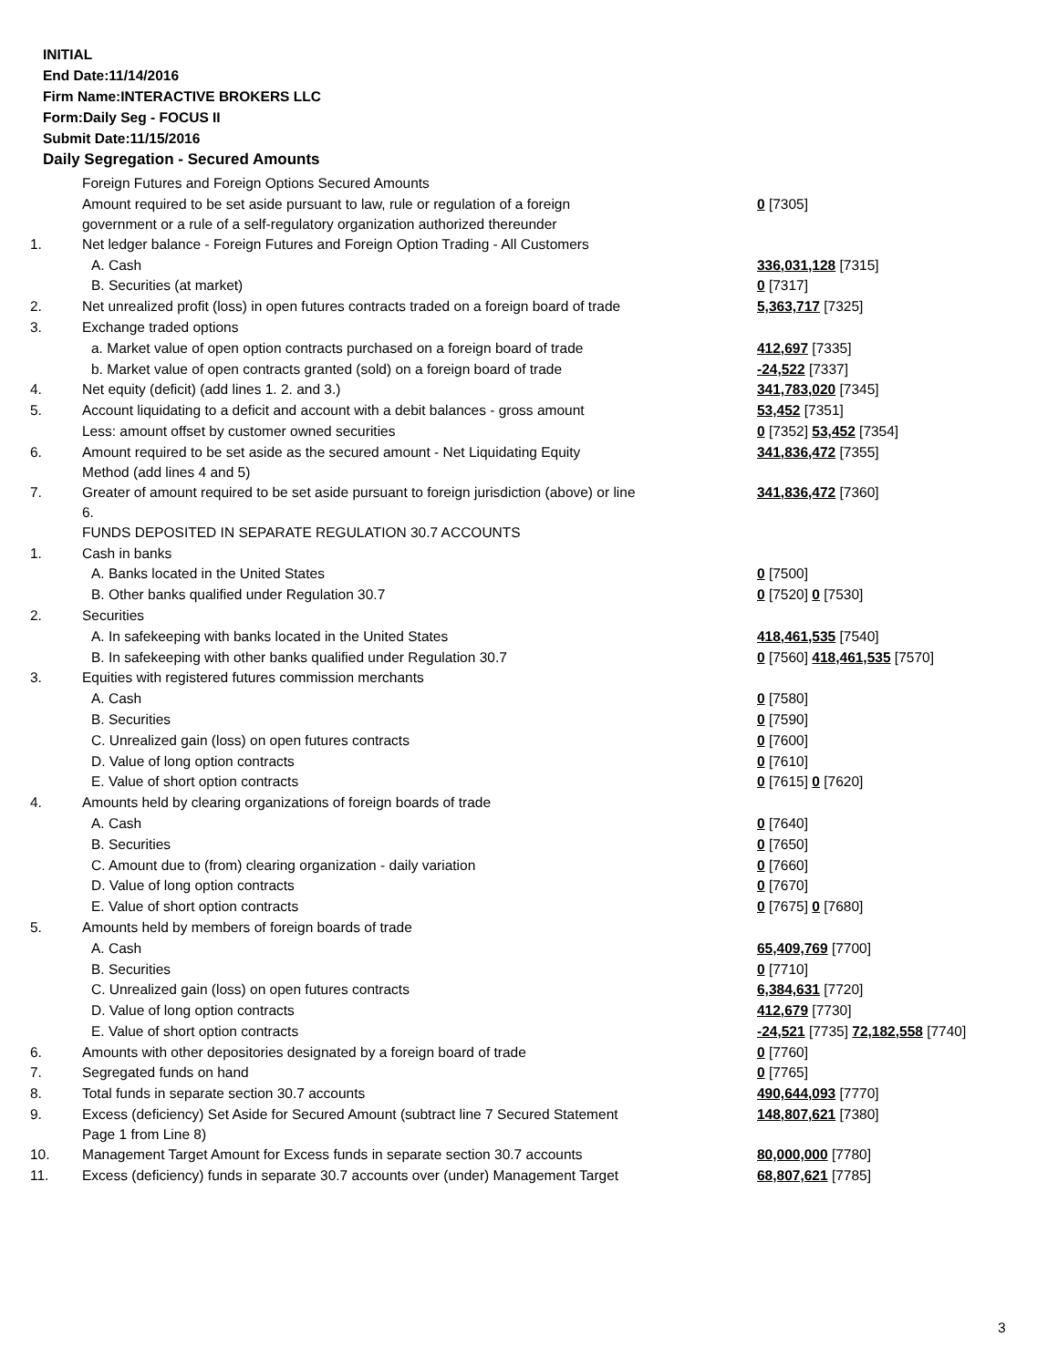INITIAL
End Date:11/14/2016
Firm Name:INTERACTIVE BROKERS LLC
Form:Daily Seg - FOCUS II
Submit Date:11/15/2016
Daily Segregation - Secured Amounts
| | Foreign Futures and Foreign Options Secured Amounts | |
| | Amount required to be set aside pursuant to law, rule or regulation of a foreign government or a rule of a self-regulatory organization authorized thereunder | 0 [7305] |
| 1. | Net ledger balance - Foreign Futures and Foreign Option Trading - All Customers | |
| | A. Cash | 336,031,128 [7315] |
| | B. Securities (at market) | 0 [7317] |
| 2. | Net unrealized profit (loss) in open futures contracts traded on a foreign board of trade | 5,363,717 [7325] |
| 3. | Exchange traded options | |
| | a. Market value of open option contracts purchased on a foreign board of trade | 412,697 [7335] |
| | b. Market value of open contracts granted (sold) on a foreign board of trade | -24,522 [7337] |
| 4. | Net equity (deficit) (add lines 1. 2. and 3.) | 341,783,020 [7345] |
| 5. | Account liquidating to a deficit and account with a debit balances - gross amount | 53,452 [7351] |
| | Less: amount offset by customer owned securities | 0 [7352] 53,452 [7354] |
| 6. | Amount required to be set aside as the secured amount - Net Liquidating Equity Method (add lines 4 and 5) | 341,836,472 [7355] |
| 7. | Greater of amount required to be set aside pursuant to foreign jurisdiction (above) or line 6. | 341,836,472 [7360] |
| | FUNDS DEPOSITED IN SEPARATE REGULATION 30.7 ACCOUNTS | |
| 1. | Cash in banks | |
| | A. Banks located in the United States | 0 [7500] |
| | B. Other banks qualified under Regulation 30.7 | 0 [7520] 0 [7530] |
| 2. | Securities | |
| | A. In safekeeping with banks located in the United States | 418,461,535 [7540] |
| | B. In safekeeping with other banks qualified under Regulation 30.7 | 0 [7560] 418,461,535 [7570] |
| 3. | Equities with registered futures commission merchants | |
| | A. Cash | 0 [7580] |
| | B. Securities | 0 [7590] |
| | C. Unrealized gain (loss) on open futures contracts | 0 [7600] |
| | D. Value of long option contracts | 0 [7610] |
| | E. Value of short option contracts | 0 [7615] 0 [7620] |
| 4. | Amounts held by clearing organizations of foreign boards of trade | |
| | A. Cash | 0 [7640] |
| | B. Securities | 0 [7650] |
| | C. Amount due to (from) clearing organization - daily variation | 0 [7660] |
| | D. Value of long option contracts | 0 [7670] |
| | E. Value of short option contracts | 0 [7675] 0 [7680] |
| 5. | Amounts held by members of foreign boards of trade | |
| | A. Cash | 65,409,769 [7700] |
| | B. Securities | 0 [7710] |
| | C. Unrealized gain (loss) on open futures contracts | 6,384,631 [7720] |
| | D. Value of long option contracts | 412,679 [7730] |
| | E. Value of short option contracts | -24,521 [7735] 72,182,558 [7740] |
| 6. | Amounts with other depositories designated by a foreign board of trade | 0 [7760] |
| 7. | Segregated funds on hand | 0 [7765] |
| 8. | Total funds in separate section 30.7 accounts | 490,644,093 [7770] |
| 9. | Excess (deficiency) Set Aside for Secured Amount (subtract line 7 Secured Statement Page 1 from Line 8) | 148,807,621 [7380] |
| 10. | Management Target Amount for Excess funds in separate section 30.7 accounts | 80,000,000 [7780] |
| 11. | Excess (deficiency) funds in separate 30.7 accounts over (under) Management Target | 68,807,621 [7785] |
3